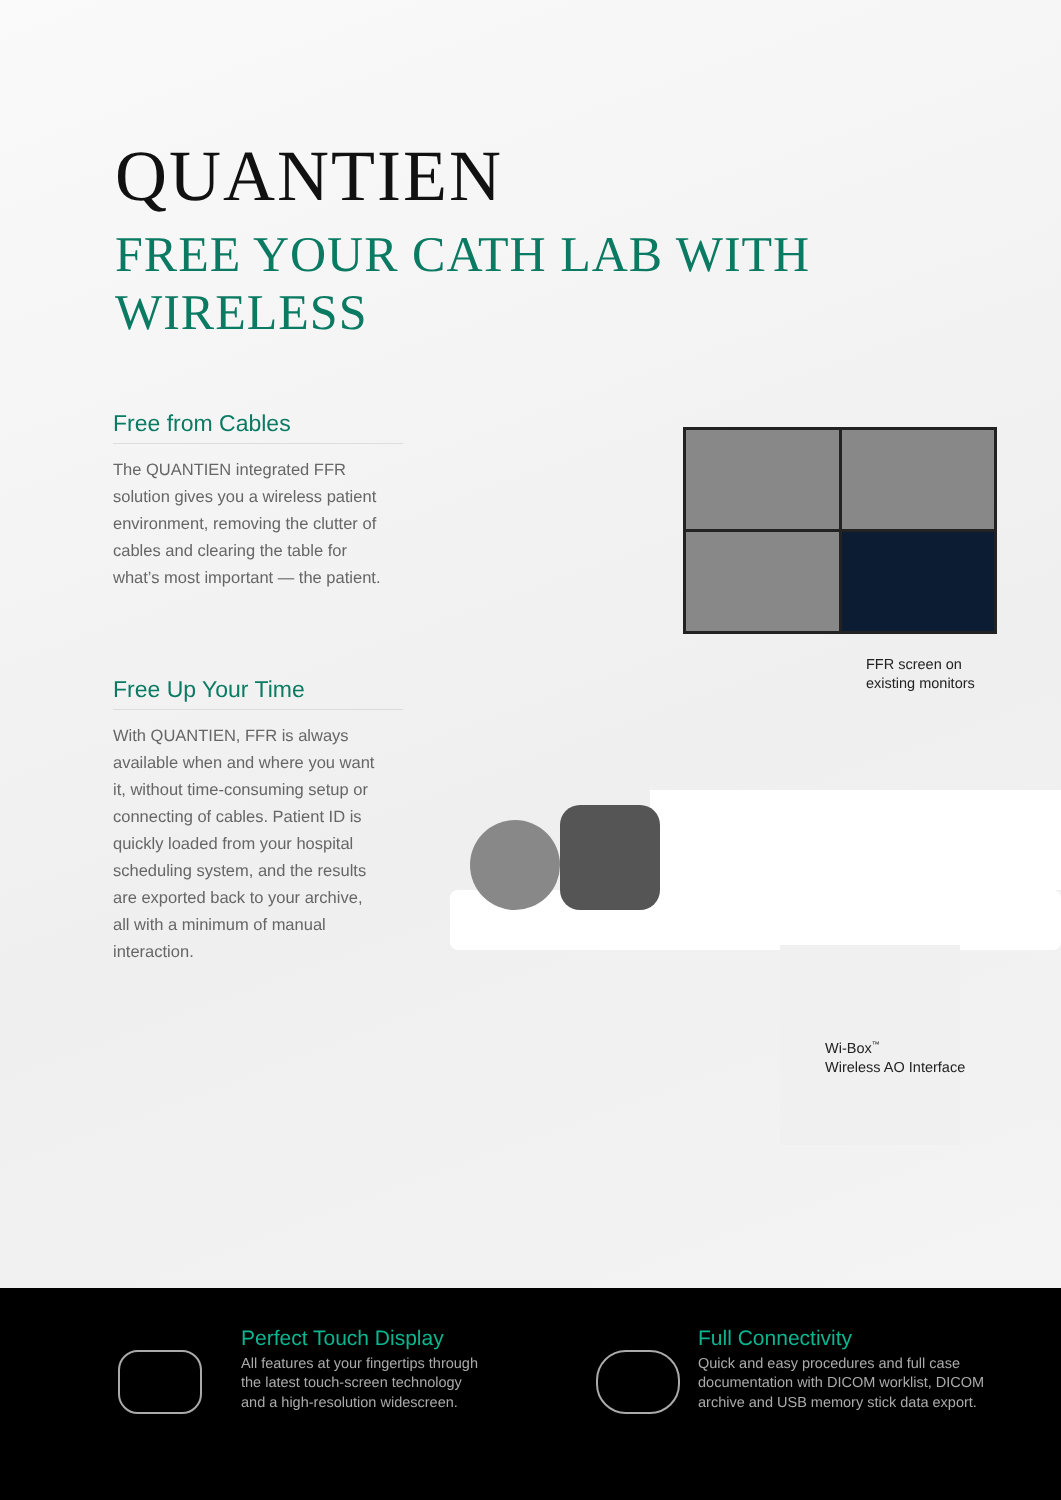QUANTIEN
FREE YOUR CATH LAB WITH WIRELESS
Free from Cables
The QUANTIEN integrated FFR solution gives you a wireless patient environment, removing the clutter of cables and clearing the table for what’s most important — the patient.
FFR screen on
existing monitors
Free Up Your Time
With QUANTIEN, FFR is always available when and where you want it, without time-consuming setup or connecting of cables. Patient ID is quickly loaded from your hospital scheduling system, and the results are exported back to your archive, all with a minimum of manual interaction.
Wi-Box<sup>™</sup>
Wireless AO Interface
Perfect Touch Display
All features at your fingertips through
the latest touch-screen technology
and a high-resolution widescreen.
Full Connectivity
Quick and easy procedures and full case
documentation with DICOM worklist, DICOM
archive and USB memory stick data export.